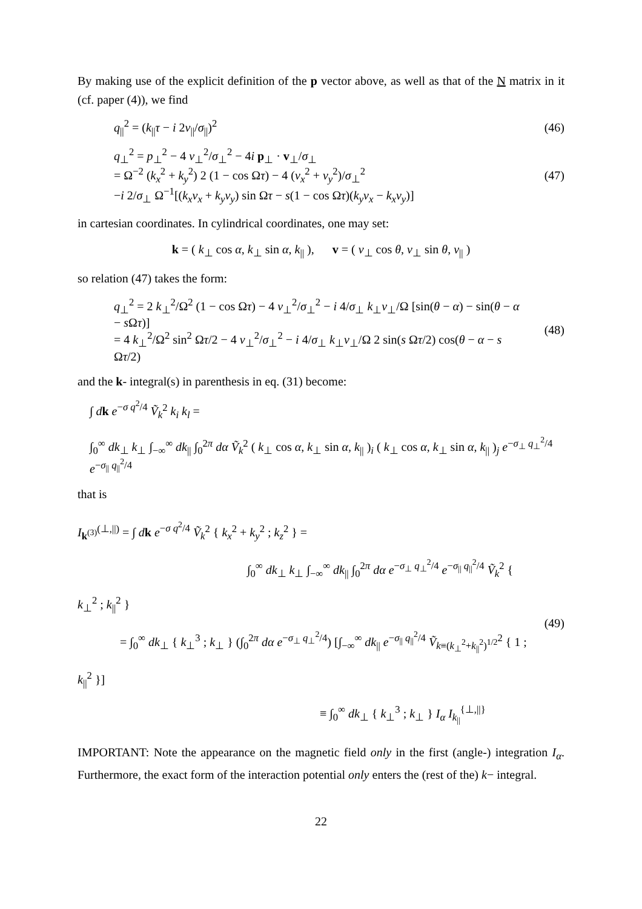By making use of the explicit definition of the p vector above, as well as that of the N matrix in it (cf. paper (4)), we find
q<sub>||</sub><sup>2</sup> = (k<sub>||</sub>τ − i 2v<sub>||</sub>/σ<sub>||</sub>)<sup>2</sup> (46)
q<sub>⊥</sub><sup>2</sup> = p<sub>⊥</sub><sup>2</sup> − 4 v<sub>⊥</sub><sup>2</sup>/σ<sub>⊥</sub><sup>2</sup> − 4i p<sub>⊥</sub> · v<sub>⊥</sub>/σ<sub>⊥</sub>
= Ω<sup>−2</sup> (k<sub>x</sub><sup>2</sup> + k<sub>y</sub><sup>2</sup>) 2 (1 − cos Ωτ) − 4 (v<sub>x</sub><sup>2</sup> + v<sub>y</sub><sup>2</sup>)/σ<sub>⊥</sub><sup>2</sup>
−i 2/σ<sub>⊥</sub> Ω<sup>−1</sup>[(k<sub>x</sub>v<sub>x</sub> + k<sub>y</sub>v<sub>y</sub>) sin Ωτ − s(1 − cos Ωτ)(k<sub>y</sub>v<sub>x</sub> − k<sub>x</sub>v<sub>y</sub>)]
(47)
in cartesian coordinates. In cylindrical coordinates, one may set:
k = ( k<sub>⊥</sub> cos α, k<sub>⊥</sub> sin α, k<sub>||</sub> ), v = ( v<sub>⊥</sub> cos θ, v<sub>⊥</sub> sin θ, v<sub>||</sub> )
so relation (47) takes the form:
q<sub>⊥</sub><sup>2</sup> = 2 k<sub>⊥</sub><sup>2</sup>/Ω<sup>2</sup> (1 − cos Ωτ) − 4 v<sub>⊥</sub><sup>2</sup>/σ<sub>⊥</sub><sup>2</sup> − i 4/σ<sub>⊥</sub> k<sub>⊥</sub>v<sub>⊥</sub>/Ω [sin(θ − α) − sin(θ − α − s Ωτ)]
= 4 k<sub>⊥</sub><sup>2</sup>/Ω<sup>2</sup> sin<sup>2</sup> Ωτ/2 − 4 v<sub>⊥</sub><sup>2</sup>/σ<sub>⊥</sub><sup>2</sup> − i 4/σ<sub>⊥</sub> k<sub>⊥</sub>v<sub>⊥</sub>/Ω 2 sin(s Ωτ/2) cos(θ − α − s Ωτ/2)
(48)
and the k- integral(s) in parenthesis in eq. (31) become:
∫ dk e<sup>−σ q<sup>2</sup>/4</sup> Ṽ<sub>k</sub><sup>2</sup> k<sub>i</sub> k<sub>l</sub> =
∫<sub>0</sub><sup>∞</sup> dk<sub>⊥</sub> k<sub>⊥</sub> ∫<sub>−∞</sub><sup>∞</sup> dk<sub>||</sub> ∫<sub>0</sub><sup>2π</sup> dα Ṽ<sub>k</sub><sup>2</sup> ( k<sub>⊥</sub> cos α, k<sub>⊥</sub> sin α, k<sub>||</sub> )<sub>i</sub> ( k<sub>⊥</sub> cos α, k<sub>⊥</sub> sin α, k<sub>||</sub> )<sub>j</sub> e<sup>−σ<sub>⊥</sub> q<sub>⊥</sub><sup>2</sup>/4</sup> e<sup>−σ<sub>||</sub> q<sub>||</sub><sup>2</sup>/4</sup>
that is
I<sub>k<sup>(3)</sup></sub><sup>(⊥,||)</sup> = ∫ dk e<sup>−σ q<sup>2</sup>/4</sup> Ṽ<sub>k</sub><sup>2</sup> { k<sub>x</sub><sup>2</sup> + k<sub>y</sub><sup>2</sup> ; k<sub>z</sub><sup>2</sup> } =
∫<sub>0</sub><sup>∞</sup> dk<sub>⊥</sub> k<sub>⊥</sub> ∫<sub>−∞</sub><sup>∞</sup> dk<sub>||</sub> ∫<sub>0</sub><sup>2π</sup> dα e<sup>−σ<sub>⊥</sub> q<sub>⊥</sub><sup>2</sup>/4</sup> e<sup>−σ<sub>||</sub> q<sub>||</sub><sup>2</sup>/4</sup> Ṽ<sub>k</sub><sup>2</sup> { k<sub>⊥</sub><sup>2</sup> ; k<sub>||</sub><sup>2</sup> }
= ∫<sub>0</sub><sup>∞</sup> dk<sub>⊥</sub> { k<sub>⊥</sub><sup>3</sup> ; k<sub>⊥</sub> } (∫<sub>0</sub><sup>2π</sup> dα e<sup>−σ<sub>⊥</sub> q<sub>⊥</sub><sup>2</sup>/4</sup>) [∫<sub>−∞</sub><sup>∞</sup> dk<sub>||</sub> e<sup>−σ<sub>||</sub> q<sub>||</sub><sup>2</sup>/4</sup> Ṽ<sub>k≡(k<sub>⊥</sub><sup>2</sup>+k<sub>||</sub><sup>2</sup>)<sup>1/2</sup></sub><sup>2</sup> { 1 ; k<sub>||</sub><sup>2</sup> }]
≡ ∫<sub>0</sub><sup>∞</sup> dk<sub>⊥</sub> { k<sub>⊥</sub><sup>3</sup> ; k<sub>⊥</sub> } I<sub>α</sub> I<sub>k<sub>||</sub></sub><sup>{⊥,||}</sup>
(49)
IMPORTANT: Note the appearance on the magnetic field only in the first (angle-) integration I<sub>α</sub>. Furthermore, the exact form of the interaction potential only enters the (rest of the) k− integral.
22